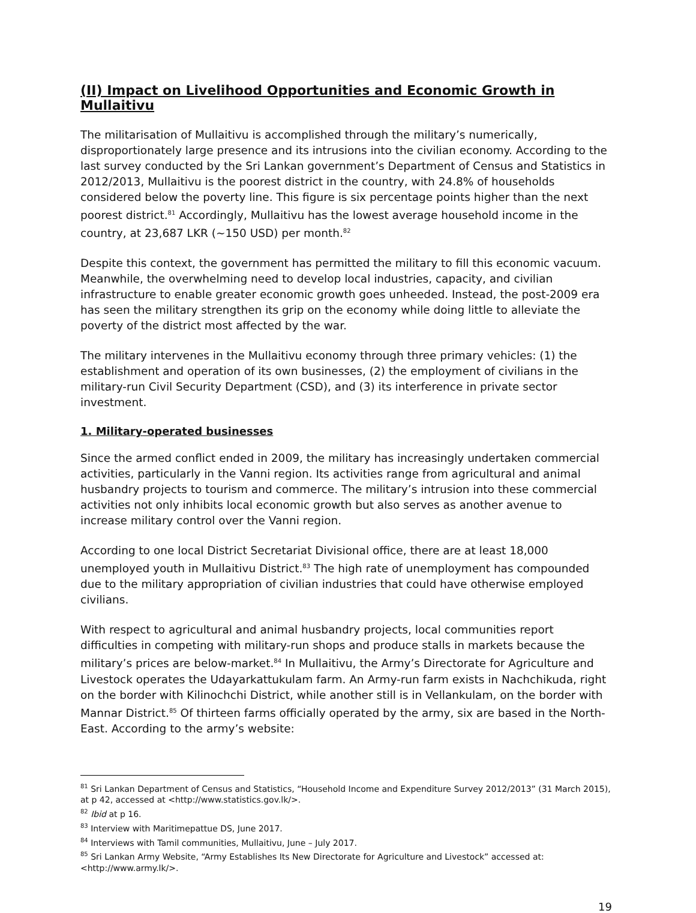(II) Impact on Livelihood Opportunities and Economic Growth in Mullaitivu
The militarisation of Mullaitivu is accomplished through the military’s numerically, disproportionately large presence and its intrusions into the civilian economy. According to the last survey conducted by the Sri Lankan government’s Department of Census and Statistics in 2012/2013, Mullaitivu is the poorest district in the country, with 24.8% of households considered below the poverty line. This figure is six percentage points higher than the next poorest district.<sup>81</sup> Accordingly, Mullaitivu has the lowest average household income in the country, at 23,687 LKR (~150 USD) per month.<sup>82</sup>
Despite this context, the government has permitted the military to fill this economic vacuum. Meanwhile, the overwhelming need to develop local industries, capacity, and civilian infrastructure to enable greater economic growth goes unheeded. Instead, the post-2009 era has seen the military strengthen its grip on the economy while doing little to alleviate the poverty of the district most affected by the war.
The military intervenes in the Mullaitivu economy through three primary vehicles: (1) the establishment and operation of its own businesses, (2) the employment of civilians in the military-run Civil Security Department (CSD), and (3) its interference in private sector investment.
1. Military-operated businesses
Since the armed conflict ended in 2009, the military has increasingly undertaken commercial activities, particularly in the Vanni region. Its activities range from agricultural and animal husbandry projects to tourism and commerce. The military’s intrusion into these commercial activities not only inhibits local economic growth but also serves as another avenue to increase military control over the Vanni region.
According to one local District Secretariat Divisional office, there are at least 18,000 unemployed youth in Mullaitivu District.<sup>83</sup> The high rate of unemployment has compounded due to the military appropriation of civilian industries that could have otherwise employed civilians.
With respect to agricultural and animal husbandry projects, local communities report difficulties in competing with military-run shops and produce stalls in markets because the military’s prices are below-market.<sup>84</sup> In Mullaitivu, the Army’s Directorate for Agriculture and Livestock operates the Udayarkattukulam farm. An Army-run farm exists in Nachchikuda, right on the border with Kilinochchi District, while another still is in Vellankulam, on the border with Mannar District.<sup>85</sup> Of thirteen farms officially operated by the army, six are based in the North-East. According to the army’s website:
<sup>81</sup> Sri Lankan Department of Census and Statistics, “Household Income and Expenditure Survey 2012/2013” (31 March 2015), at p 42, accessed at <http://www.statistics.gov.lk/>.
<sup>82</sup> Ibid at p 16.
<sup>83</sup> Interview with Maritimepattue DS, June 2017.
<sup>84</sup> Interviews with Tamil communities, Mullaitivu, June – July 2017.
<sup>85</sup> Sri Lankan Army Website, “Army Establishes Its New Directorate for Agriculture and Livestock” accessed at: <http://www.army.lk/>.
19